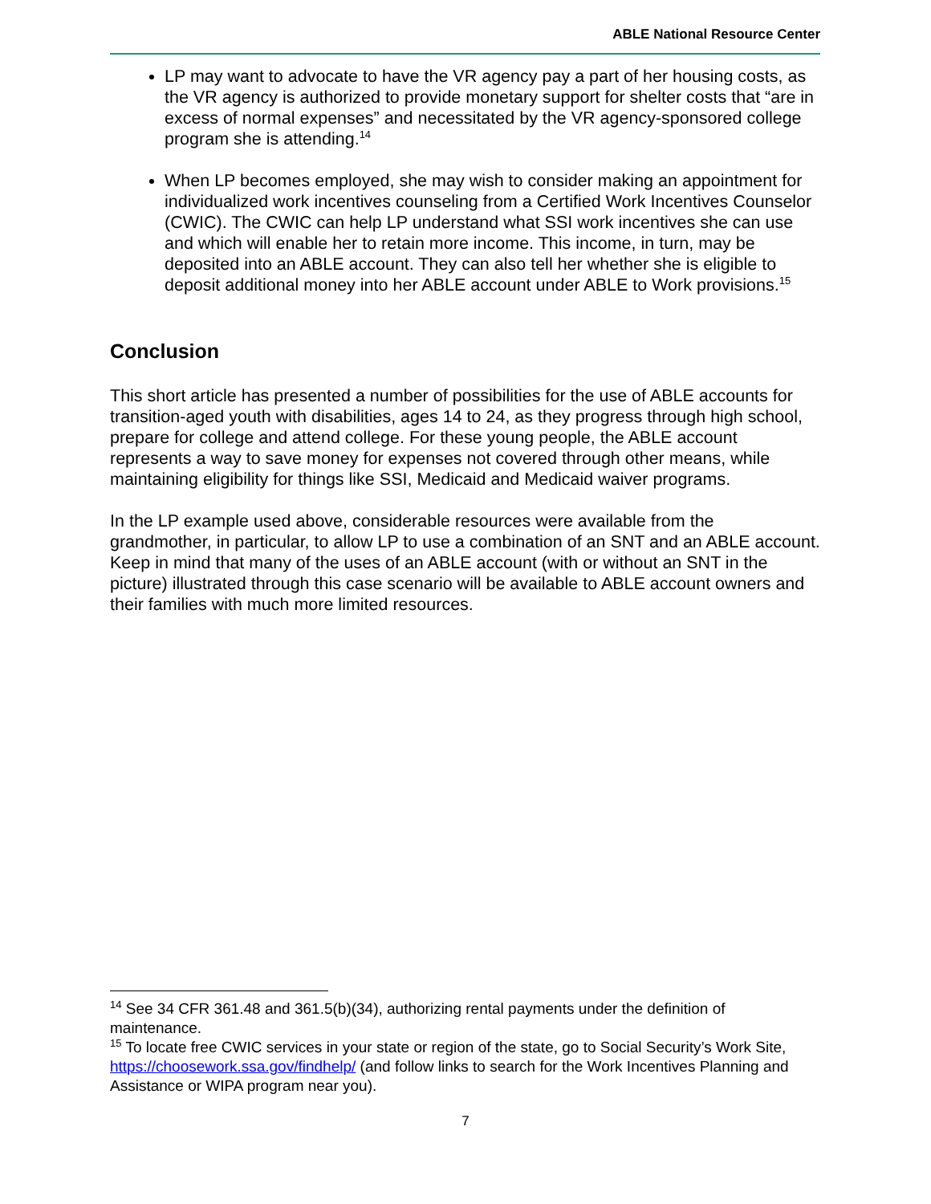ABLE National Resource Center
LP may want to advocate to have the VR agency pay a part of her housing costs, as the VR agency is authorized to provide monetary support for shelter costs that “are in excess of normal expenses” and necessitated by the VR agency-sponsored college program she is attending.<sup>14</sup>
When LP becomes employed, she may wish to consider making an appointment for individualized work incentives counseling from a Certified Work Incentives Counselor (CWIC). The CWIC can help LP understand what SSI work incentives she can use and which will enable her to retain more income. This income, in turn, may be deposited into an ABLE account. They can also tell her whether she is eligible to deposit additional money into her ABLE account under ABLE to Work provisions.<sup>15</sup>
Conclusion
This short article has presented a number of possibilities for the use of ABLE accounts for transition-aged youth with disabilities, ages 14 to 24, as they progress through high school, prepare for college and attend college. For these young people, the ABLE account represents a way to save money for expenses not covered through other means, while maintaining eligibility for things like SSI, Medicaid and Medicaid waiver programs.
In the LP example used above, considerable resources were available from the grandmother, in particular, to allow LP to use a combination of an SNT and an ABLE account. Keep in mind that many of the uses of an ABLE account (with or without an SNT in the picture) illustrated through this case scenario will be available to ABLE account owners and their families with much more limited resources.
<sup>14</sup> See 34 CFR 361.48 and 361.5(b)(34), authorizing rental payments under the definition of maintenance.
<sup>15</sup> To locate free CWIC services in your state or region of the state, go to Social Security’s Work Site, https://choosework.ssa.gov/findhelp/ (and follow links to search for the Work Incentives Planning and Assistance or WIPA program near you).
7